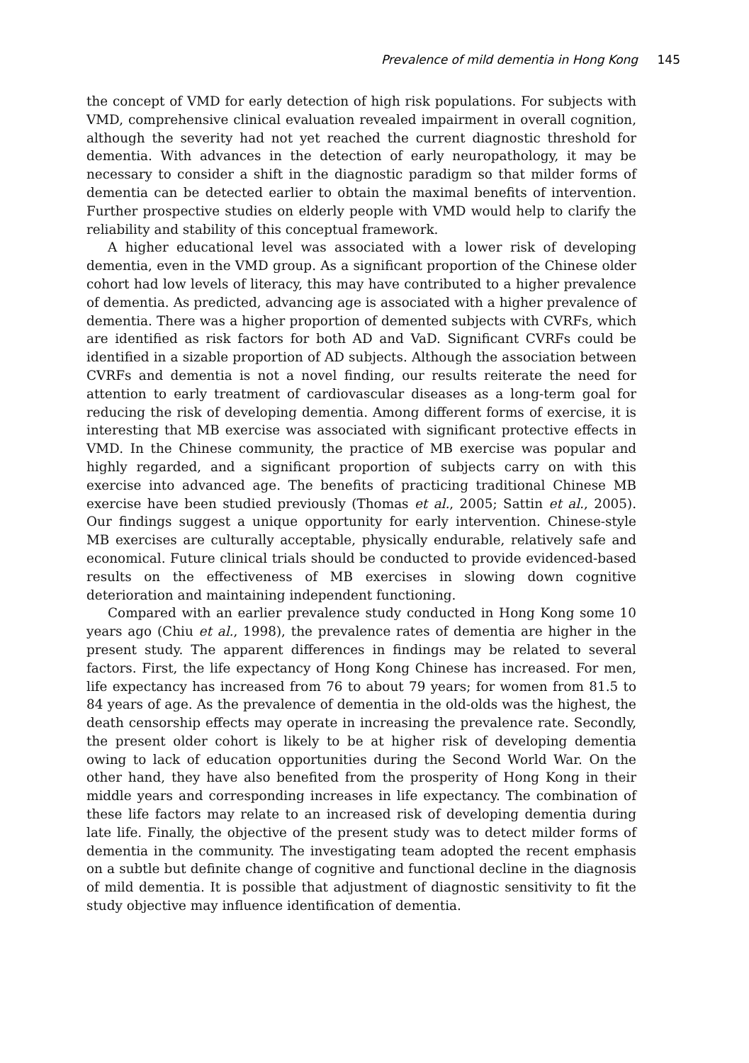Prevalence of mild dementia in Hong Kong 145
the concept of VMD for early detection of high risk populations. For subjects with VMD, comprehensive clinical evaluation revealed impairment in overall cognition, although the severity had not yet reached the current diagnostic threshold for dementia. With advances in the detection of early neuropathology, it may be necessary to consider a shift in the diagnostic paradigm so that milder forms of dementia can be detected earlier to obtain the maximal benefits of intervention. Further prospective studies on elderly people with VMD would help to clarify the reliability and stability of this conceptual framework.
A higher educational level was associated with a lower risk of developing dementia, even in the VMD group. As a significant proportion of the Chinese older cohort had low levels of literacy, this may have contributed to a higher prevalence of dementia. As predicted, advancing age is associated with a higher prevalence of dementia. There was a higher proportion of demented subjects with CVRFs, which are identified as risk factors for both AD and VaD. Significant CVRFs could be identified in a sizable proportion of AD subjects. Although the association between CVRFs and dementia is not a novel finding, our results reiterate the need for attention to early treatment of cardiovascular diseases as a long-term goal for reducing the risk of developing dementia. Among different forms of exercise, it is interesting that MB exercise was associated with significant protective effects in VMD. In the Chinese community, the practice of MB exercise was popular and highly regarded, and a significant proportion of subjects carry on with this exercise into advanced age. The benefits of practicing traditional Chinese MB exercise have been studied previously (Thomas et al., 2005; Sattin et al., 2005). Our findings suggest a unique opportunity for early intervention. Chinese-style MB exercises are culturally acceptable, physically endurable, relatively safe and economical. Future clinical trials should be conducted to provide evidenced-based results on the effectiveness of MB exercises in slowing down cognitive deterioration and maintaining independent functioning.
Compared with an earlier prevalence study conducted in Hong Kong some 10 years ago (Chiu et al., 1998), the prevalence rates of dementia are higher in the present study. The apparent differences in findings may be related to several factors. First, the life expectancy of Hong Kong Chinese has increased. For men, life expectancy has increased from 76 to about 79 years; for women from 81.5 to 84 years of age. As the prevalence of dementia in the old-olds was the highest, the death censorship effects may operate in increasing the prevalence rate. Secondly, the present older cohort is likely to be at higher risk of developing dementia owing to lack of education opportunities during the Second World War. On the other hand, they have also benefited from the prosperity of Hong Kong in their middle years and corresponding increases in life expectancy. The combination of these life factors may relate to an increased risk of developing dementia during late life. Finally, the objective of the present study was to detect milder forms of dementia in the community. The investigating team adopted the recent emphasis on a subtle but definite change of cognitive and functional decline in the diagnosis of mild dementia. It is possible that adjustment of diagnostic sensitivity to fit the study objective may influence identification of dementia.